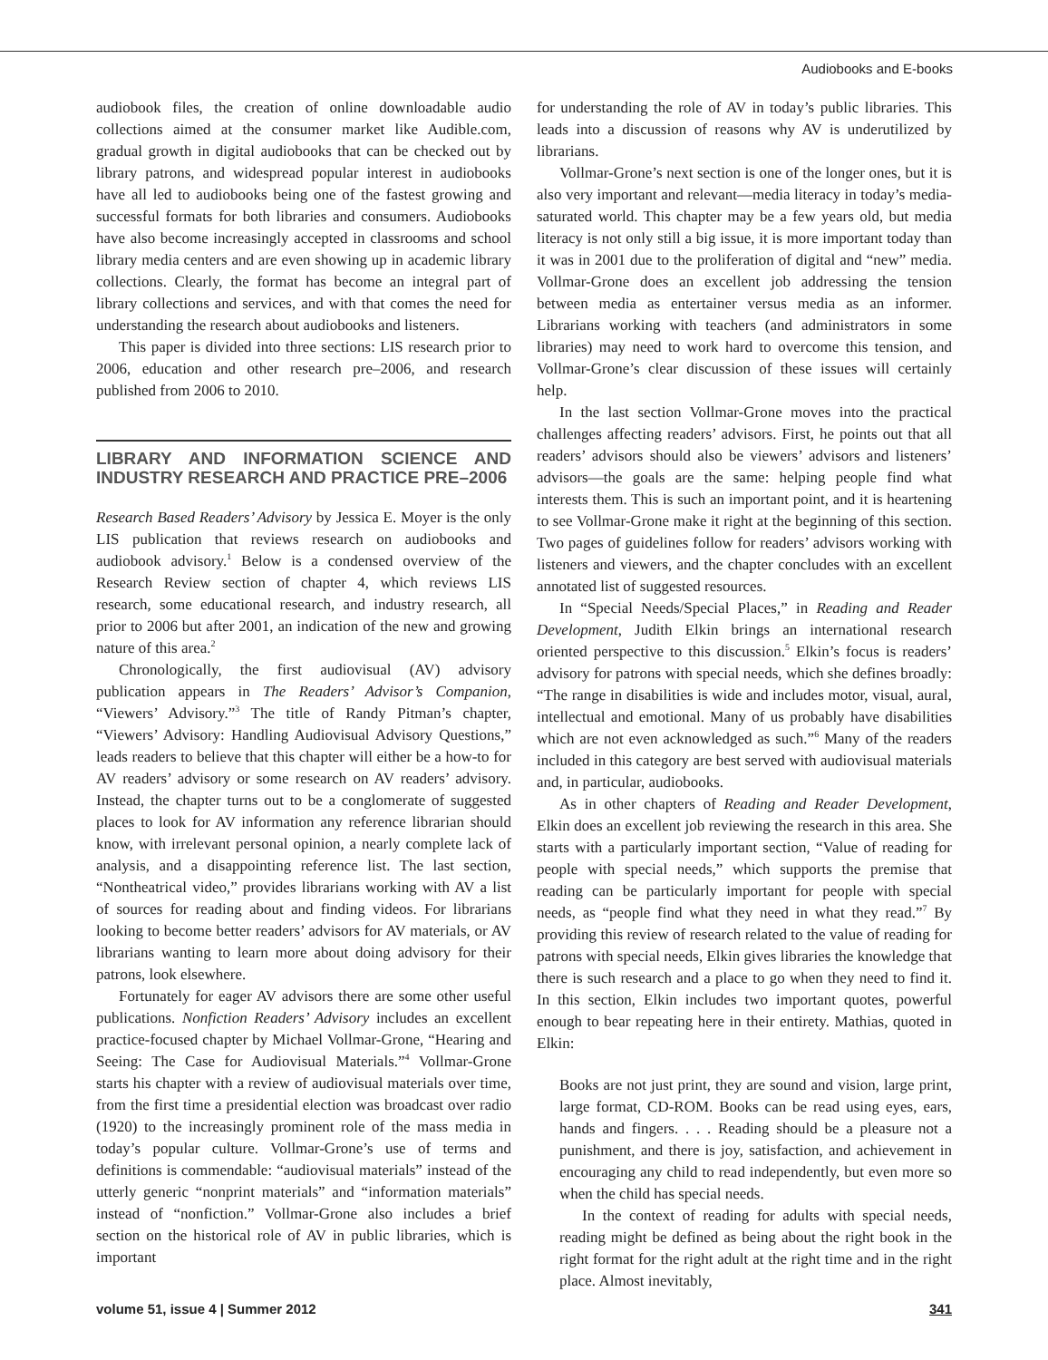Audiobooks and E-books
audiobook files, the creation of online downloadable audio collections aimed at the consumer market like Audible.com, gradual growth in digital audiobooks that can be checked out by library patrons, and widespread popular interest in audiobooks have all led to audiobooks being one of the fastest growing and successful formats for both libraries and consumers. Audiobooks have also become increasingly accepted in classrooms and school library media centers and are even showing up in academic library collections. Clearly, the format has become an integral part of library collections and services, and with that comes the need for understanding the research about audiobooks and listeners.
This paper is divided into three sections: LIS research prior to 2006, education and other research pre–2006, and research published from 2006 to 2010.
LIBRARY AND INFORMATION SCIENCE AND INDUSTRY RESEARCH AND PRACTICE PRE–2006
Research Based Readers’ Advisory by Jessica E. Moyer is the only LIS publication that reviews research on audiobooks and audiobook advisory.<sup>1</sup> Below is a condensed overview of the Research Review section of chapter 4, which reviews LIS research, some educational research, and industry research, all prior to 2006 but after 2001, an indication of the new and growing nature of this area.<sup>2</sup>
Chronologically, the first audiovisual (AV) advisory publication appears in The Readers’ Advisor’s Companion, “Viewers’ Advisory.”<sup>3</sup> The title of Randy Pitman’s chapter, “Viewers’ Advisory: Handling Audiovisual Advisory Questions,” leads readers to believe that this chapter will either be a how-to for AV readers’ advisory or some research on AV readers’ advisory. Instead, the chapter turns out to be a conglomerate of suggested places to look for AV information any reference librarian should know, with irrelevant personal opinion, a nearly complete lack of analysis, and a disappointing reference list. The last section, “Nontheatrical video,” provides librarians working with AV a list of sources for reading about and finding videos. For librarians looking to become better readers’ advisors for AV materials, or AV librarians wanting to learn more about doing advisory for their patrons, look elsewhere.
Fortunately for eager AV advisors there are some other useful publications. Nonfiction Readers’ Advisory includes an excellent practice-focused chapter by Michael Vollmar-Grone, “Hearing and Seeing: The Case for Audiovisual Materials.”<sup>4</sup> Vollmar-Grone starts his chapter with a review of audiovisual materials over time, from the first time a presidential election was broadcast over radio (1920) to the increasingly prominent role of the mass media in today’s popular culture. Vollmar-Grone’s use of terms and definitions is commendable: “audiovisual materials” instead of the utterly generic “nonprint materials” and “information materials” instead of “nonfiction.” Vollmar-Grone also includes a brief section on the historical role of AV in public libraries, which is important
for understanding the role of AV in today’s public libraries. This leads into a discussion of reasons why AV is underutilized by librarians.
Vollmar-Grone’s next section is one of the longer ones, but it is also very important and relevant—media literacy in today’s media-saturated world. This chapter may be a few years old, but media literacy is not only still a big issue, it is more important today than it was in 2001 due to the proliferation of digital and “new” media. Vollmar-Grone does an excellent job addressing the tension between media as entertainer versus media as an informer. Librarians working with teachers (and administrators in some libraries) may need to work hard to overcome this tension, and Vollmar-Grone’s clear discussion of these issues will certainly help.
In the last section Vollmar-Grone moves into the practical challenges affecting readers’ advisors. First, he points out that all readers’ advisors should also be viewers’ advisors and listeners’ advisors—the goals are the same: helping people find what interests them. This is such an important point, and it is heartening to see Vollmar-Grone make it right at the beginning of this section. Two pages of guidelines follow for readers’ advisors working with listeners and viewers, and the chapter concludes with an excellent annotated list of suggested resources.
In “Special Needs/Special Places,” in Reading and Reader Development, Judith Elkin brings an international research oriented perspective to this discussion.<sup>5</sup> Elkin’s focus is readers’ advisory for patrons with special needs, which she defines broadly: “The range in disabilities is wide and includes motor, visual, aural, intellectual and emotional. Many of us probably have disabilities which are not even acknowledged as such.”<sup>6</sup> Many of the readers included in this category are best served with audiovisual materials and, in particular, audiobooks.
As in other chapters of Reading and Reader Development, Elkin does an excellent job reviewing the research in this area. She starts with a particularly important section, “Value of reading for people with special needs,” which supports the premise that reading can be particularly important for people with special needs, as “people find what they need in what they read.”<sup>7</sup> By providing this review of research related to the value of reading for patrons with special needs, Elkin gives libraries the knowledge that there is such research and a place to go when they need to find it. In this section, Elkin includes two important quotes, powerful enough to bear repeating here in their entirety. Mathias, quoted in Elkin:
Books are not just print, they are sound and vision, large print, large format, CD-ROM. Books can be read using eyes, ears, hands and fingers. . . . Reading should be a pleasure not a punishment, and there is joy, satisfaction, and achievement in encouraging any child to read independently, but even more so when the child has special needs.
In the context of reading for adults with special needs, reading might be defined as being about the right book in the right format for the right adult at the right time and in the right place. Almost inevitably,
volume 51, issue 4 | Summer 2012 341